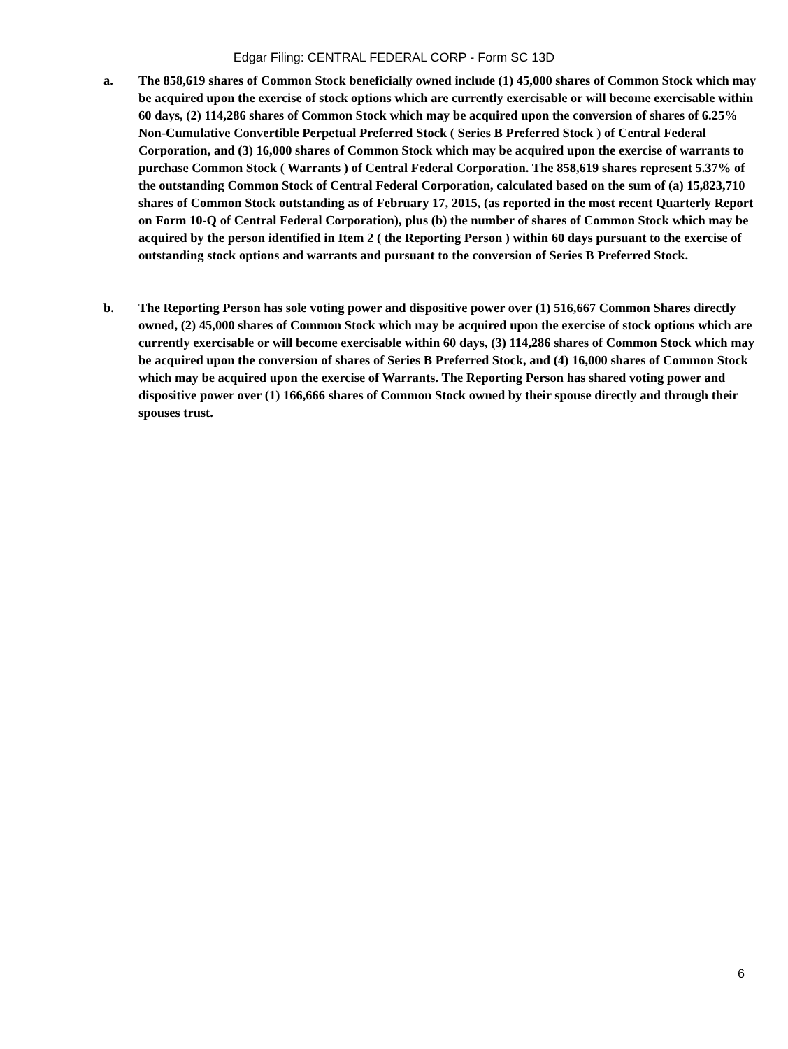Edgar Filing: CENTRAL FEDERAL CORP - Form SC 13D
a. The 858,619 shares of Common Stock beneficially owned include (1) 45,000 shares of Common Stock which may be acquired upon the exercise of stock options which are currently exercisable or will become exercisable within 60 days, (2) 114,286 shares of Common Stock which may be acquired upon the conversion of shares of 6.25% Non-Cumulative Convertible Perpetual Preferred Stock ( Series B Preferred Stock ) of Central Federal Corporation, and (3) 16,000 shares of Common Stock which may be acquired upon the exercise of warrants to purchase Common Stock ( Warrants ) of Central Federal Corporation. The 858,619 shares represent 5.37% of the outstanding Common Stock of Central Federal Corporation, calculated based on the sum of (a) 15,823,710 shares of Common Stock outstanding as of February 17, 2015, (as reported in the most recent Quarterly Report on Form 10-Q of Central Federal Corporation), plus (b) the number of shares of Common Stock which may be acquired by the person identified in Item 2 ( the Reporting Person ) within 60 days pursuant to the exercise of outstanding stock options and warrants and pursuant to the conversion of Series B Preferred Stock.
b. The Reporting Person has sole voting power and dispositive power over (1) 516,667 Common Shares directly owned, (2) 45,000 shares of Common Stock which may be acquired upon the exercise of stock options which are currently exercisable or will become exercisable within 60 days, (3) 114,286 shares of Common Stock which may be acquired upon the conversion of shares of Series B Preferred Stock, and (4) 16,000 shares of Common Stock which may be acquired upon the exercise of Warrants. The Reporting Person has shared voting power and dispositive power over (1) 166,666 shares of Common Stock owned by their spouse directly and through their spouses trust.
6